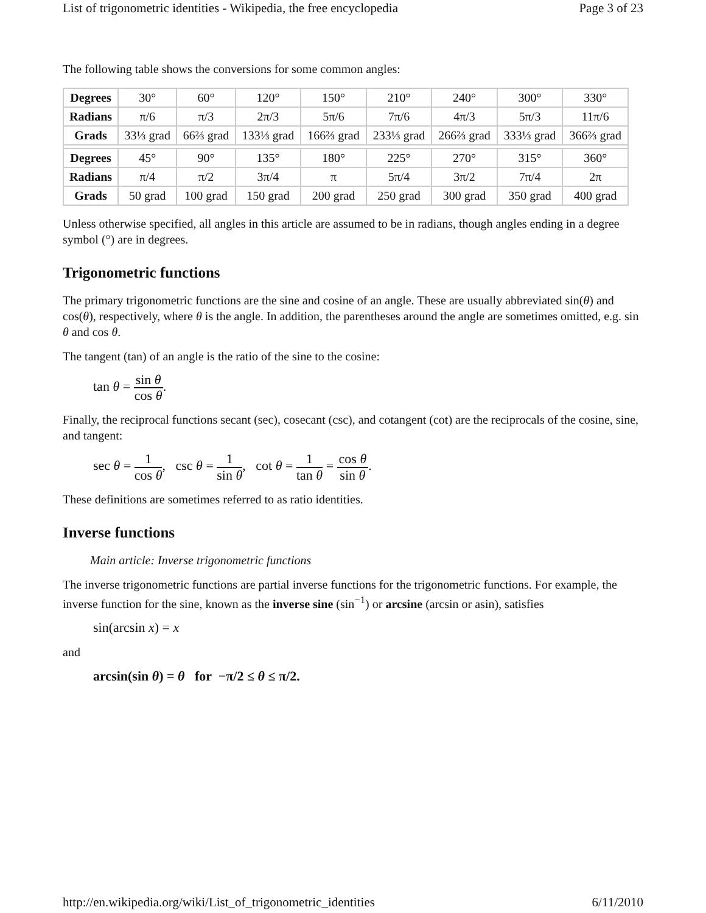List of trigonometric identities - Wikipedia, the free encyclopedia Page 3 of 23
The following table shows the conversions for some common angles:
| Degrees | 30° | 60° | 120° | 150° | 210° | 240° | 300° | 330° |
| Radians | π/6 | π/3 | 2π/3 | 5π/6 | 7π/6 | 4π/3 | 5π/3 | 11π/6 |
| Grads | 33⅓ grad | 66⅔ grad | 133⅓ grad | 166⅔ grad | 233⅓ grad | 266⅔ grad | 333⅓ grad | 366⅔ grad |
| Degrees | 45° | 90° | 135° | 180° | 225° | 270° | 315° | 360° |
| Radians | π/4 | π/2 | 3π/4 | π | 5π/4 | 3π/2 | 7π/4 | 2π |
| Grads | 50 grad | 100 grad | 150 grad | 200 grad | 250 grad | 300 grad | 350 grad | 400 grad |
Unless otherwise specified, all angles in this article are assumed to be in radians, though angles ending in a degree symbol (°) are in degrees.
Trigonometric functions
The primary trigonometric functions are the sine and cosine of an angle. These are usually abbreviated sin(θ) and cos(θ), respectively, where θ is the angle. In addition, the parentheses around the angle are sometimes omitted, e.g. sin θ and cos θ.
The tangent (tan) of an angle is the ratio of the sine to the cosine:
tan θ = sin θ cos θ.
Finally, the reciprocal functions secant (sec), cosecant (csc), and cotangent (cot) are the reciprocals of the cosine, sine, and tangent:
sec θ = 1 cos θ, csc θ = 1 sin θ, cot θ = 1 tan θ = cos θ sin θ.
These definitions are sometimes referred to as ratio identities.
Inverse functions
Main article: Inverse trigonometric functions
The inverse trigonometric functions are partial inverse functions for the trigonometric functions. For example, the inverse function for the sine, known as the inverse sine (sin<sup>−1</sup>) or arcsine (arcsin or asin), satisfies
sin(arcsin x) = x
and
arcsin(sin θ) = θ for −π/2 ≤ θ ≤ π/2.
http://en.wikipedia.org/wiki/List_of_trigonometric_identities 6/11/2010